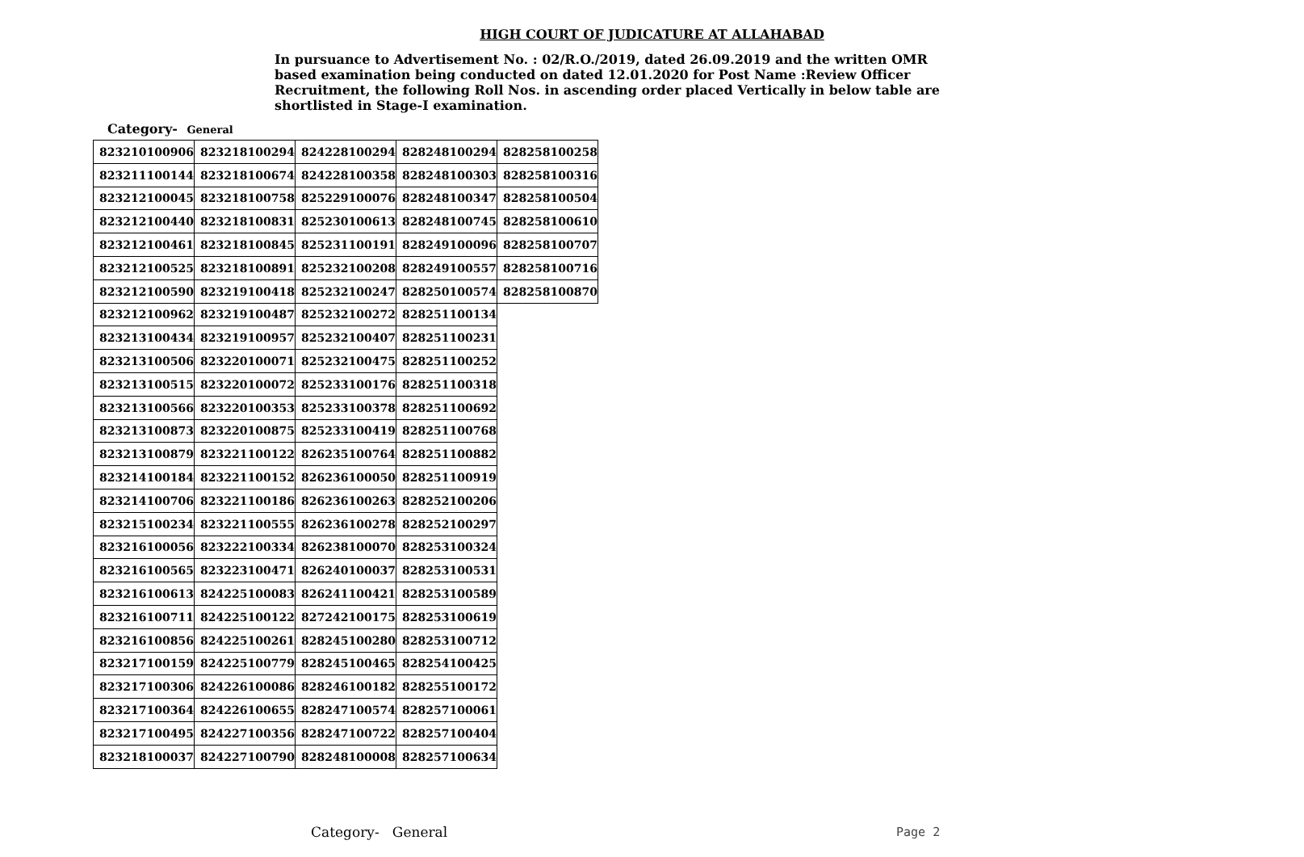HIGH COURT OF JUDICATURE AT ALLAHABAD
In pursuance to Advertisement No. : 02/R.O./2019, dated 26.09.2019 and the written OMR based examination being conducted on dated 12.01.2020 for Post Name :Review Officer Recruitment, the following Roll Nos. in ascending order placed Vertically in below table are shortlisted in Stage-I examination.
Category- General
| 823210100906 | 823218100294 | 824228100294 | 828248100294 | 828258100258 |
| 823211100144 | 823218100674 | 824228100358 | 828248100303 | 828258100316 |
| 823212100045 | 823218100758 | 825229100076 | 828248100347 | 828258100504 |
| 823212100440 | 823218100831 | 825230100613 | 828248100745 | 828258100610 |
| 823212100461 | 823218100845 | 825231100191 | 828249100096 | 828258100707 |
| 823212100525 | 823218100891 | 825232100208 | 828249100557 | 828258100716 |
| 823212100590 | 823219100418 | 825232100247 | 828250100574 | 828258100870 |
| 823212100962 | 823219100487 | 825232100272 | 828251100134 | |
| 823213100434 | 823219100957 | 825232100407 | 828251100231 | |
| 823213100506 | 823220100071 | 825232100475 | 828251100252 | |
| 823213100515 | 823220100072 | 825233100176 | 828251100318 | |
| 823213100566 | 823220100353 | 825233100378 | 828251100692 | |
| 823213100873 | 823220100875 | 825233100419 | 828251100768 | |
| 823213100879 | 823221100122 | 826235100764 | 828251100882 | |
| 823214100184 | 823221100152 | 826236100050 | 828251100919 | |
| 823214100706 | 823221100186 | 826236100263 | 828252100206 | |
| 823215100234 | 823221100555 | 826236100278 | 828252100297 | |
| 823216100056 | 823222100334 | 826238100070 | 828253100324 | |
| 823216100565 | 823223100471 | 826240100037 | 828253100531 | |
| 823216100613 | 824225100083 | 826241100421 | 828253100589 | |
| 823216100711 | 824225100122 | 827242100175 | 828253100619 | |
| 823216100856 | 824225100261 | 828245100280 | 828253100712 | |
| 823217100159 | 824225100779 | 828245100465 | 828254100425 | |
| 823217100306 | 824226100086 | 828246100182 | 828255100172 | |
| 823217100364 | 824226100655 | 828247100574 | 828257100061 | |
| 823217100495 | 824227100356 | 828247100722 | 828257100404 | |
| 823218100037 | 824227100790 | 828248100008 | 828257100634 | |
Category- General Page 2